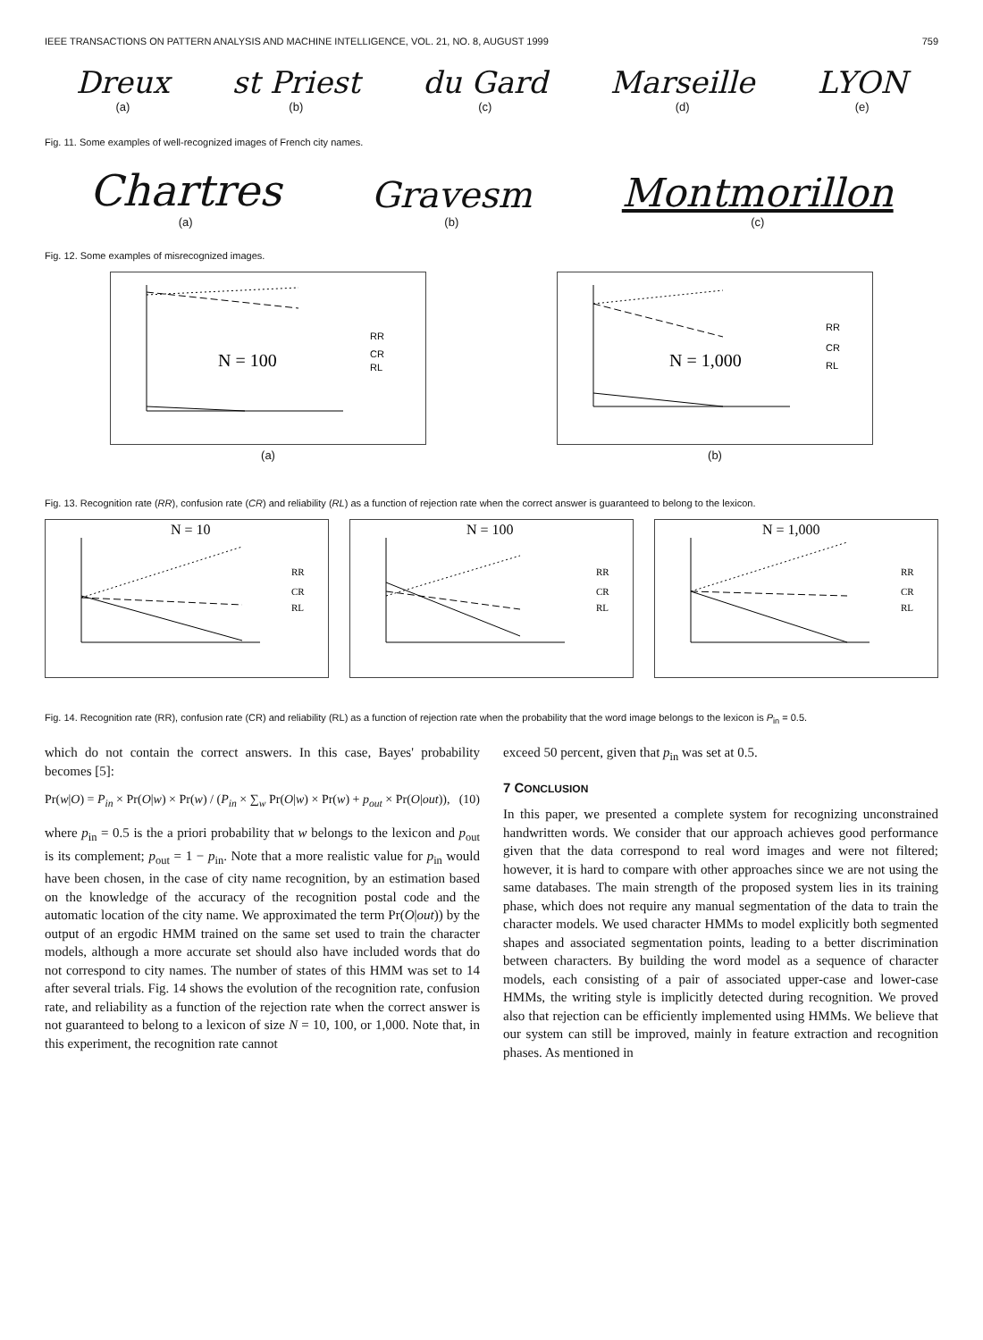IEEE TRANSACTIONS ON PATTERN ANALYSIS AND MACHINE INTELLIGENCE, VOL. 21, NO. 8, AUGUST 1999 759
Dreux
(a)
st Priest
(b)
du Gard
(c)
Marseille
(d)
LYON
(e)
Fig. 11. Some examples of well-recognized images of French city names.
Chartres
(a)
Gravesm
(b)
Montmorillon
(c)
Fig. 12. Some examples of misrecognized images.
N = 100
RR
CR
RL
(a)
N = 1,000
RR
CR
RL
(b)
Fig. 13. Recognition rate (RR), confusion rate (CR) and reliability (RL) as a function of rejection rate when the correct answer is guaranteed to belong to the lexicon.
N = 10
RR
CR
RL
N = 100
RR
CR
RL
N = 1,000
RR
CR
RL
Fig. 14. Recognition rate (RR), confusion rate (CR) and reliability (RL) as a function of rejection rate when the probability that the word image belongs to the lexicon is P<sub>in</sub> = 0.5.
which do not contain the correct answers. In this case, Bayes' probability becomes [5]:
Pr(w|O) = P<sub>in</sub> × Pr(O|w) × Pr(w) / (P<sub>in</sub> × ∑<sub>w</sub> Pr(O|w) × Pr(w) + p<sub>out</sub> × Pr(O|out)), (10)
where p<sub>in</sub> = 0.5 is the a priori probability that w belongs to the lexicon and p<sub>out</sub> is its complement; p<sub>out</sub> = 1 − p<sub>in</sub>. Note that a more realistic value for p<sub>in</sub> would have been chosen, in the case of city name recognition, by an estimation based on the knowledge of the accuracy of the recognition postal code and the automatic location of the city name. We approximated the term Pr(O|out)) by the output of an ergodic HMM trained on the same set used to train the character models, although a more accurate set should also have included words that do not correspond to city names. The number of states of this HMM was set to 14 after several trials. Fig. 14 shows the evolution of the recognition rate, confusion rate, and reliability as a function of the rejection rate when the correct answer is not guaranteed to belong to a lexicon of size N = 10, 100, or 1,000. Note that, in this experiment, the recognition rate cannot
exceed 50 percent, given that p<sub>in</sub> was set at 0.5.
7 CONCLUSION
In this paper, we presented a complete system for recognizing unconstrained handwritten words. We consider that our approach achieves good performance given that the data correspond to real word images and were not filtered; however, it is hard to compare with other approaches since we are not using the same databases. The main strength of the proposed system lies in its training phase, which does not require any manual segmentation of the data to train the character models. We used character HMMs to model explicitly both segmented shapes and associated segmentation points, leading to a better discrimination between characters. By building the word model as a sequence of character models, each consisting of a pair of associated upper-case and lower-case HMMs, the writing style is implicitly detected during recognition. We proved also that rejection can be efficiently implemented using HMMs. We believe that our system can still be improved, mainly in feature extraction and recognition phases. As mentioned in